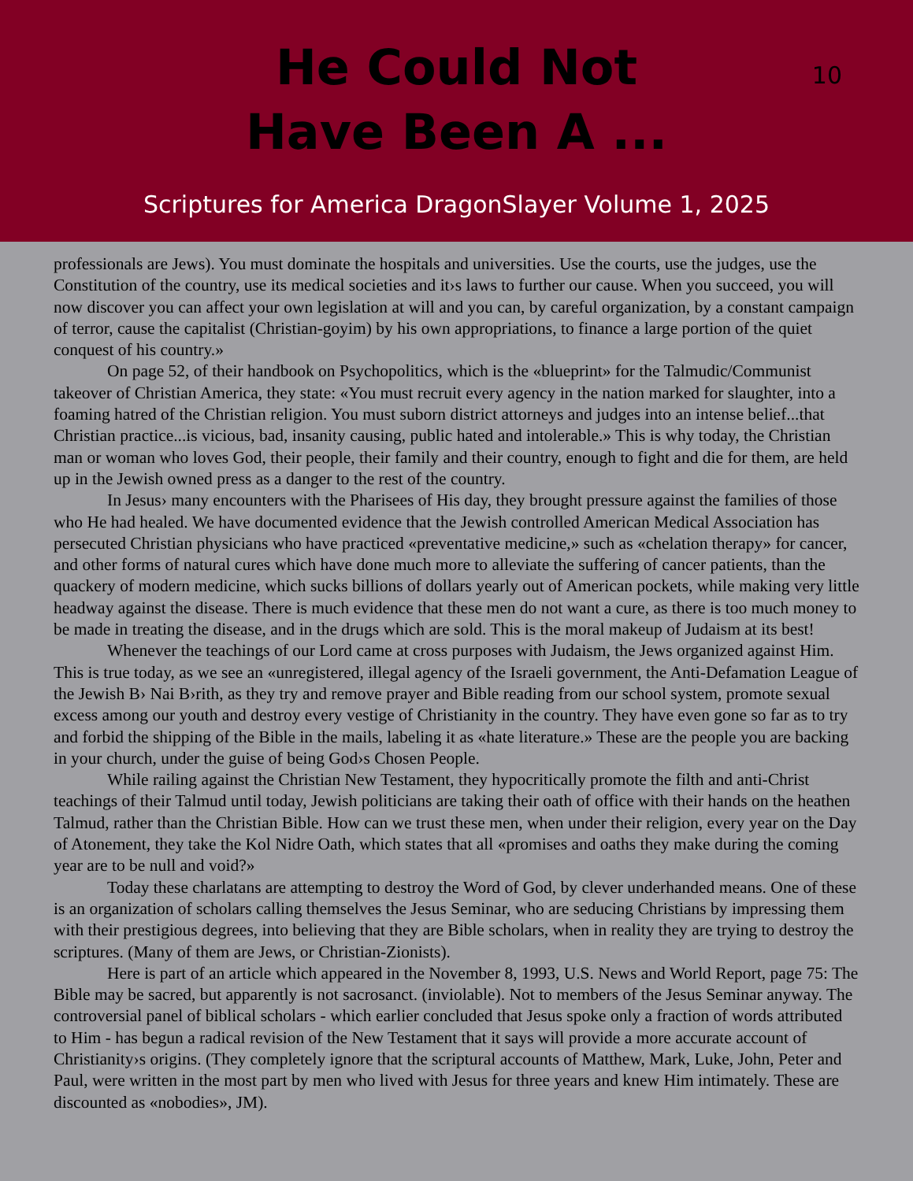He Could Not
Have Been A ...
10
Scriptures for America DragonSlayer Volume 1, 2025
professionals are Jews). You must dominate the hospitals and universities. Use the courts, use the judges, use the Constitution of the country, use its medical societies and it›s laws to further our cause. When you succeed, you will now discover you can affect your own legislation at will and you can, by careful organization, by a constant campaign of terror, cause the capitalist (Christian-goyim) by his own appropriations, to finance a large portion of the quiet conquest of his country.»
On page 52, of their handbook on Psychopolitics, which is the «blueprint» for the Talmudic/Communist takeover of Christian America, they state: «You must recruit every agency in the nation marked for slaughter, into a foaming hatred of the Christian religion. You must suborn district attorneys and judges into an intense belief...that Christian practice...is vicious, bad, insanity causing, public hated and intolerable.» This is why today, the Christian man or woman who loves God, their people, their family and their country, enough to fight and die for them, are held up in the Jewish owned press as a danger to the rest of the country.
In Jesus› many encounters with the Pharisees of His day, they brought pressure against the families of those who He had healed. We have documented evidence that the Jewish controlled American Medical Association has persecuted Christian physicians who have practiced «preventative medicine,» such as «chelation therapy» for cancer, and other forms of natural cures which have done much more to alleviate the suffering of cancer patients, than the quackery of modern medicine, which sucks billions of dollars yearly out of American pockets, while making very little headway against the disease. There is much evidence that these men do not want a cure, as there is too much money to be made in treating the disease, and in the drugs which are sold. This is the moral makeup of Judaism at its best!
Whenever the teachings of our Lord came at cross purposes with Judaism, the Jews organized against Him. This is true today, as we see an «unregistered, illegal agency of the Israeli government, the Anti-Defamation League of the Jewish B› Nai B›rith, as they try and remove prayer and Bible reading from our school system, promote sexual excess among our youth and destroy every vestige of Christianity in the country. They have even gone so far as to try and forbid the shipping of the Bible in the mails, labeling it as «hate literature.» These are the people you are backing in your church, under the guise of being God›s Chosen People.
While railing against the Christian New Testament, they hypocritically promote the filth and anti-Christ teachings of their Talmud until today, Jewish politicians are taking their oath of office with their hands on the heathen Talmud, rather than the Christian Bible. How can we trust these men, when under their religion, every year on the Day of Atonement, they take the Kol Nidre Oath, which states that all «promises and oaths they make during the coming year are to be null and void?»
Today these charlatans are attempting to destroy the Word of God, by clever underhanded means. One of these is an organization of scholars calling themselves the Jesus Seminar, who are seducing Christians by impressing them with their prestigious degrees, into believing that they are Bible scholars, when in reality they are trying to destroy the scriptures. (Many of them are Jews, or Christian-Zionists).
Here is part of an article which appeared in the November 8, 1993, U.S. News and World Report, page 75: The Bible may be sacred, but apparently is not sacrosanct. (inviolable). Not to members of the Jesus Seminar anyway. The controversial panel of biblical scholars - which earlier concluded that Jesus spoke only a fraction of words attributed to Him - has begun a radical revision of the New Testament that it says will provide a more accurate account of Christianity›s origins. (They completely ignore that the scriptural accounts of Matthew, Mark, Luke, John, Peter and Paul, were written in the most part by men who lived with Jesus for three years and knew Him intimately. These are discounted as «nobodies», JM).